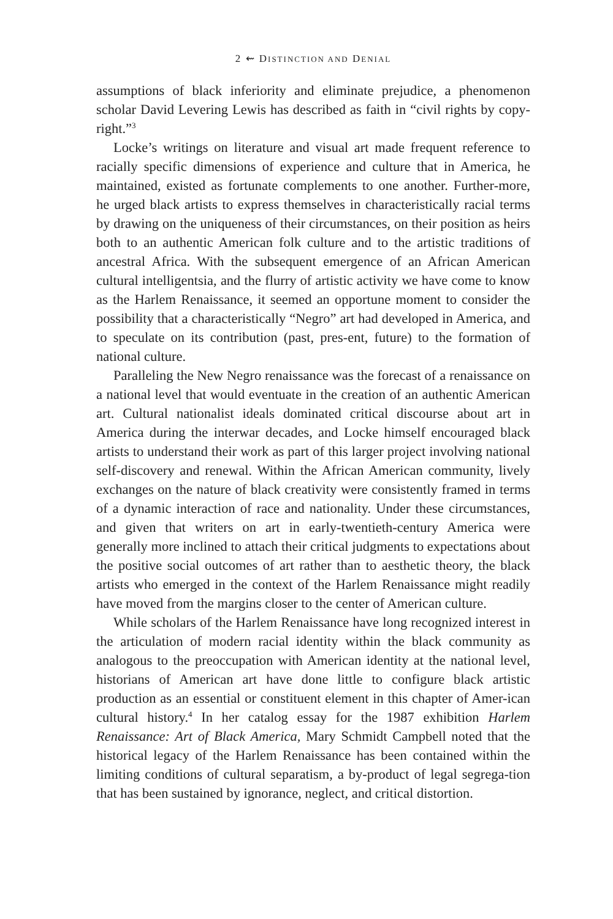2 ⇜ DISTINCTION AND DENIAL
assumptions of black inferiority and eliminate prejudice, a phenomenon scholar David Levering Lewis has described as faith in “civil rights by copy-right.”<sup>3</sup>
Locke’s writings on literature and visual art made frequent reference to racially specific dimensions of experience and culture that in America, he maintained, existed as fortunate complements to one another. Further-more, he urged black artists to express themselves in characteristically racial terms by drawing on the uniqueness of their circumstances, on their position as heirs both to an authentic American folk culture and to the artistic traditions of ancestral Africa. With the subsequent emergence of an African American cultural intelligentsia, and the flurry of artistic activity we have come to know as the Harlem Renaissance, it seemed an opportune moment to consider the possibility that a characteristically “Negro” art had developed in America, and to speculate on its contribution (past, pres-ent, future) to the formation of national culture.
Paralleling the New Negro renaissance was the forecast of a renaissance on a national level that would eventuate in the creation of an authentic American art. Cultural nationalist ideals dominated critical discourse about art in America during the interwar decades, and Locke himself encouraged black artists to understand their work as part of this larger project involving national self-discovery and renewal. Within the African American community, lively exchanges on the nature of black creativity were consistently framed in terms of a dynamic interaction of race and nationality. Under these circumstances, and given that writers on art in early-twentieth-century America were generally more inclined to attach their critical judgments to expectations about the positive social outcomes of art rather than to aesthetic theory, the black artists who emerged in the context of the Harlem Renaissance might readily have moved from the margins closer to the center of American culture.
While scholars of the Harlem Renaissance have long recognized interest in the articulation of modern racial identity within the black community as analogous to the preoccupation with American identity at the national level, historians of American art have done little to configure black artistic production as an essential or constituent element in this chapter of Amer-ican cultural history.<sup>4</sup> In her catalog essay for the 1987 exhibition Harlem Renaissance: Art of Black America, Mary Schmidt Campbell noted that the historical legacy of the Harlem Renaissance has been contained within the limiting conditions of cultural separatism, a by-product of legal segrega-tion that has been sustained by ignorance, neglect, and critical distortion.